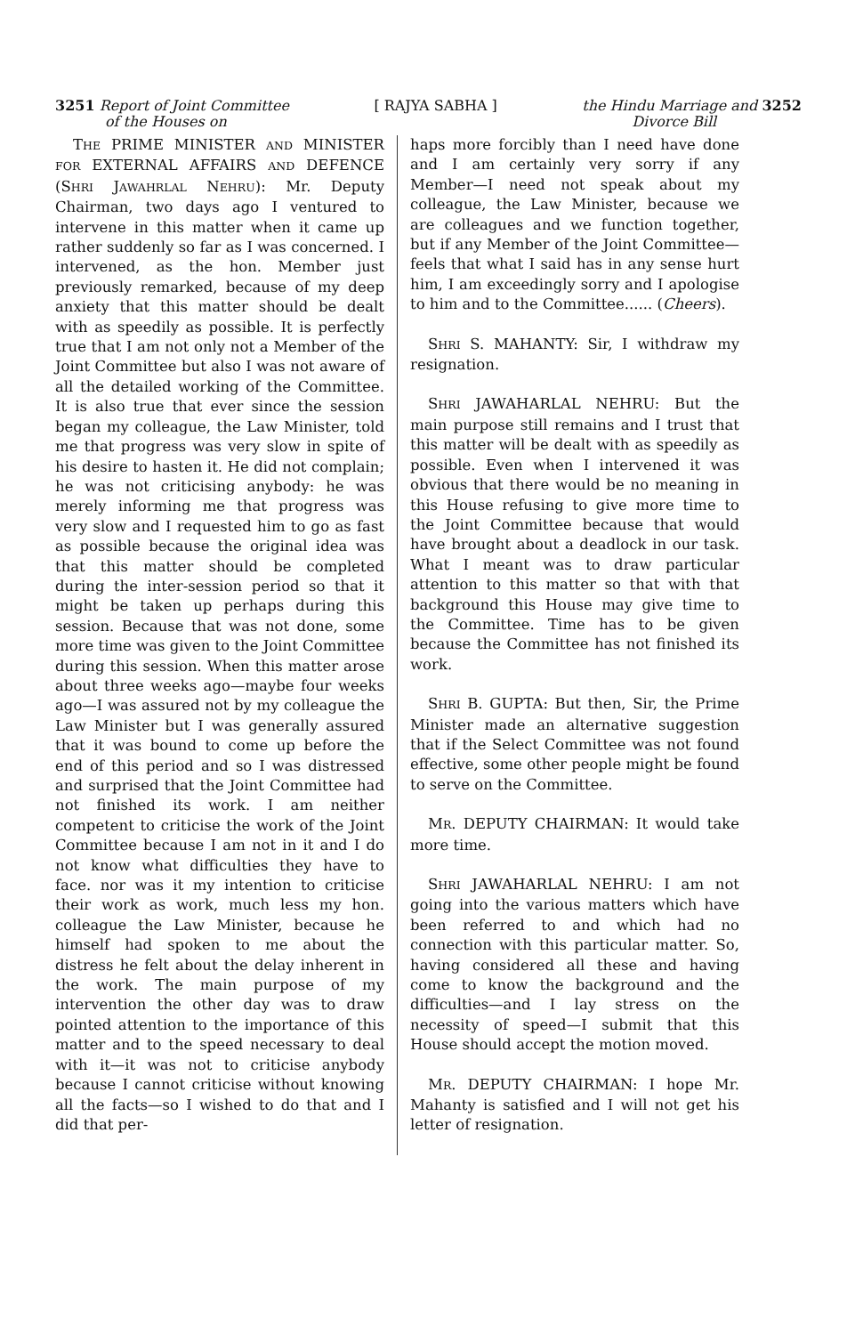3251 Report of Joint Committee
of the Houses on
[ RAJYA SABHA ] the Hindu Marriage and 3252
Divorce Bill
THE PRIME MINISTER AND MINISTER FOR EXTERNAL AFFAIRS AND DEFENCE (SHRI JAWAHRLAL NEHRU): Mr. Deputy Chairman, two days ago I ventured to intervene in this matter when it came up rather suddenly so far as I was concerned. I intervened, as the hon. Member just previously remarked, because of my deep anxiety that this matter should be dealt with as speedily as possible. It is perfectly true that I am not only not a Member of the Joint Committee but also I was not aware of all the detailed working of the Committee. It is also true that ever since the session began my colleague, the Law Minister, told me that progress was very slow in spite of his desire to hasten it. He did not complain; he was not criticising anybody: he was merely informing me that progress was very slow and I requested him to go as fast as possible because the original idea was that this matter should be completed during the inter-session period so that it might be taken up perhaps during this session. Because that was not done, some more time was given to the Joint Committee during this session. When this matter arose about three weeks ago—maybe four weeks ago—I was assured not by my colleague the Law Minister but I was generally assured that it was bound to come up before the end of this period and so I was distressed and surprised that the Joint Committee had not finished its work. I am neither competent to criticise the work of the Joint Committee because I am not in it and I do not know what difficulties they have to face. nor was it my intention to criticise their work as work, much less my hon. colleague the Law Minister, because he himself had spoken to me about the distress he felt about the delay inherent in the work. The main purpose of my intervention the other day was to draw pointed attention to the importance of this matter and to the speed necessary to deal with it—it was not to criticise anybody because I cannot criticise without knowing all the facts—so I wished to do that and I did that per-
haps more forcibly than I need have done and I am certainly very sorry if any Member—I need not speak about my colleague, the Law Minister, because we are colleagues and we function together, but if any Member of the Joint Committee—feels that what I said has in any sense hurt him, I am exceedingly sorry and I apologise to him and to the Committee...... (Cheers).
SHRI S. MAHANTY: Sir, I withdraw my resignation.
SHRI JAWAHARLAL NEHRU: But the main purpose still remains and I trust that this matter will be dealt with as speedily as possible. Even when I intervened it was obvious that there would be no meaning in this House refusing to give more time to the Joint Committee because that would have brought about a deadlock in our task. What I meant was to draw particular attention to this matter so that with that background this House may give time to the Committee. Time has to be given because the Committee has not finished its work.
SHRI B. GUPTA: But then, Sir, the Prime Minister made an alternative suggestion that if the Select Committee was not found effective, some other people might be found to serve on the Committee.
MR. DEPUTY CHAIRMAN: It would take more time.
SHRI JAWAHARLAL NEHRU: I am not going into the various matters which have been referred to and which had no connection with this particular matter. So, having considered all these and having come to know the background and the difficulties—and I lay stress on the necessity of speed—I submit that this House should accept the motion moved.
MR. DEPUTY CHAIRMAN: I hope Mr. Mahanty is satisfied and I will not get his letter of resignation.